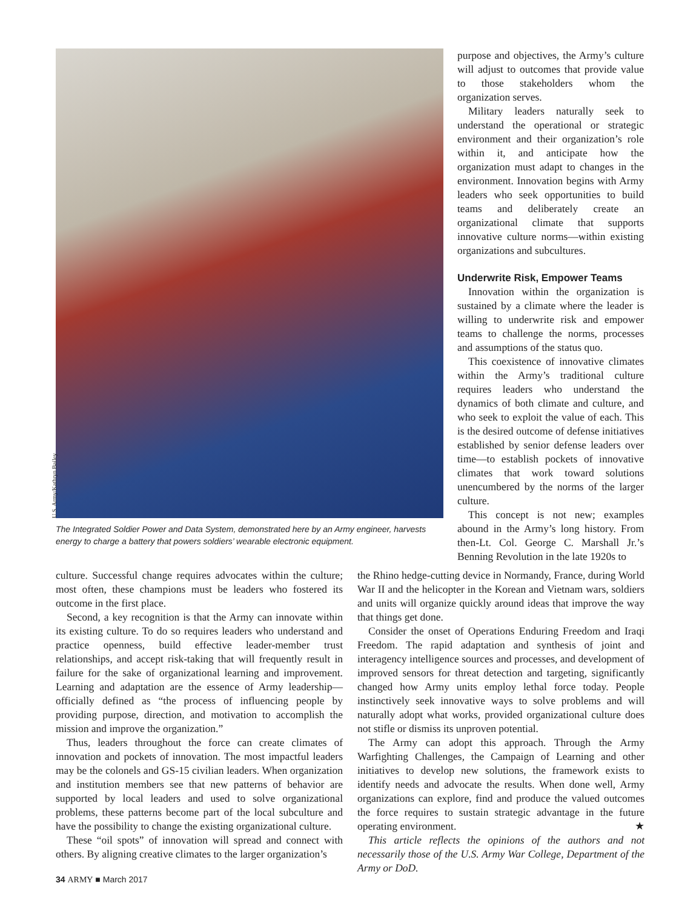U.S. Army/Kathryn Bailey
The Integrated Soldier Power and Data System, demonstrated here by an Army engineer, harvests energy to charge a battery that powers soldiers’ wearable electronic equipment.
purpose and objectives, the Army’s culture will adjust to outcomes that provide value to those stakeholders whom the organization serves.
Military leaders naturally seek to understand the operational or strategic environment and their organization’s role within it, and anticipate how the organization must adapt to changes in the environment. Innovation begins with Army leaders who seek opportunities to build teams and deliberately create an organizational climate that supports innovative culture norms—within existing organizations and subcultures.
Underwrite Risk, Empower Teams
Innovation within the organization is sustained by a climate where the leader is willing to underwrite risk and empower teams to challenge the norms, processes and assumptions of the status quo.
This coexistence of innovative climates within the Army’s traditional culture requires leaders who understand the dynamics of both climate and culture, and who seek to exploit the value of each. This is the desired outcome of defense initiatives established by senior defense leaders over time—to establish pockets of innovative climates that work toward solutions unencumbered by the norms of the larger culture.
This concept is not new; examples abound in the Army’s long history. From then-Lt. Col. George C. Marshall Jr.’s Benning Revolution in the late 1920s to
culture. Successful change requires advocates within the culture; most often, these champions must be leaders who fostered its outcome in the first place.
Second, a key recognition is that the Army can innovate within its existing culture. To do so requires leaders who understand and practice openness, build effective leader-member trust relationships, and accept risk-taking that will frequently result in failure for the sake of organizational learning and improvement. Learning and adaptation are the essence of Army leadership—officially defined as “the process of influencing people by providing purpose, direction, and motivation to accomplish the mission and improve the organization.”
Thus, leaders throughout the force can create climates of innovation and pockets of innovation. The most impactful leaders may be the colonels and GS-15 civilian leaders. When organization and institution members see that new patterns of behavior are supported by local leaders and used to solve organizational problems, these patterns become part of the local subculture and have the possibility to change the existing organizational culture.
These “oil spots” of innovation will spread and connect with others. By aligning creative climates to the larger organization’s
the Rhino hedge-cutting device in Normandy, France, during World War II and the helicopter in the Korean and Vietnam wars, soldiers and units will organize quickly around ideas that improve the way that things get done.
Consider the onset of Operations Enduring Freedom and Iraqi Freedom. The rapid adaptation and synthesis of joint and interagency intelligence sources and processes, and development of improved sensors for threat detection and targeting, significantly changed how Army units employ lethal force today. People instinctively seek innovative ways to solve problems and will naturally adopt what works, provided organizational culture does not stifle or dismiss its unproven potential.
The Army can adopt this approach. Through the Army Warfighting Challenges, the Campaign of Learning and other initiatives to develop new solutions, the framework exists to identify needs and advocate the results. When done well, Army organizations can explore, find and produce the valued outcomes the force requires to sustain strategic advantage in the future operating environment. ★
This article reflects the opinions of the authors and not necessarily those of the U.S. Army War College, Department of the Army or DoD.
34 ARMY ■ March 2017